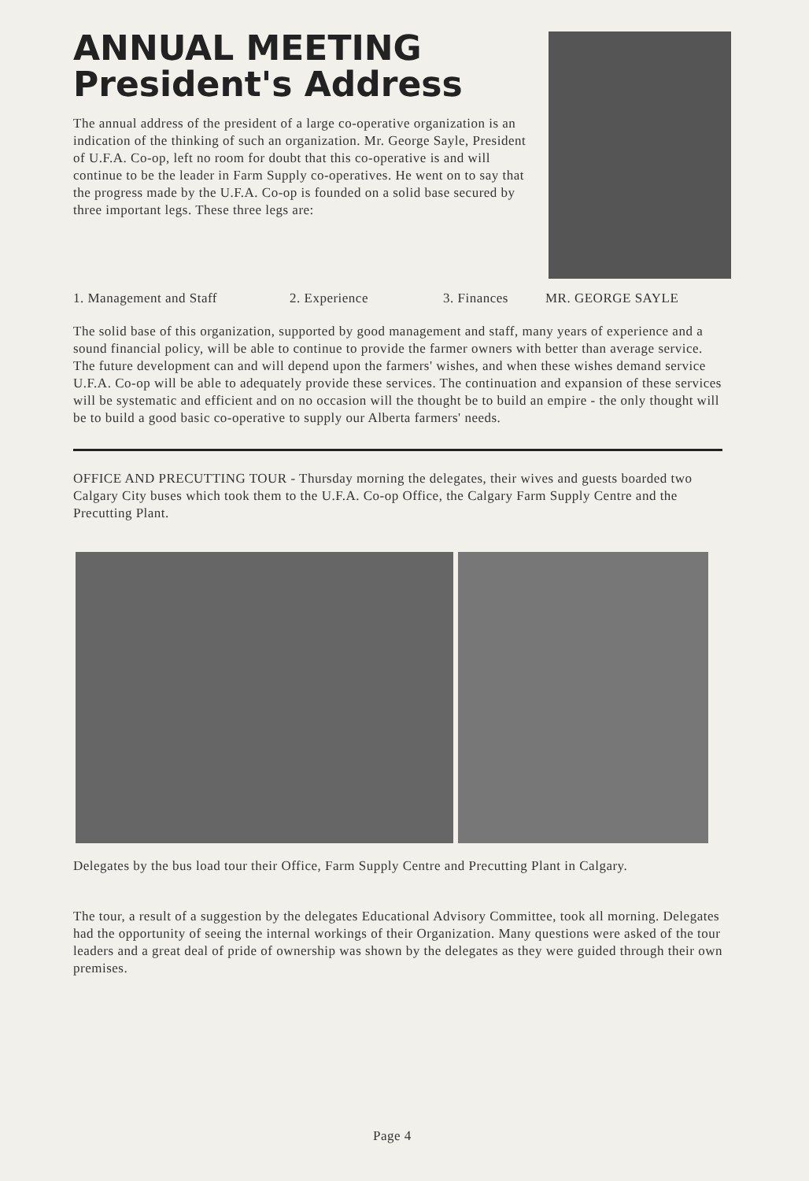ANNUAL MEETING
President's Address
The annual address of the president of a large co-operative organization is an indication of the thinking of such an organization. Mr. George Sayle, President of U.F.A. Co-op, left no room for doubt that this co-operative is and will continue to be the leader in Farm Supply co-operatives. He went on to say that the progress made by the U.F.A. Co-op is founded on a solid base secured by three important legs. These three legs are:
1. Management and Staff 2. Experience 3. Finances MR. GEORGE SAYLE
The solid base of this organization, supported by good management and staff, many years of experience and a sound financial policy, will be able to continue to provide the farmer owners with better than average service. The future development can and will depend upon the farmers' wishes, and when these wishes demand service U.F.A. Co-op will be able to adequately provide these services. The continuation and expansion of these services will be systematic and efficient and on no occasion will the thought be to build an empire - the only thought will be to build a good basic co-operative to supply our Alberta farmers' needs.
OFFICE AND PRECUTTING TOUR - Thursday morning the delegates, their wives and guests boarded two Calgary City buses which took them to the U.F.A. Co-op Office, the Calgary Farm Supply Centre and the Precutting Plant.
Delegates by the bus load tour their Office, Farm Supply Centre and Precutting Plant in Calgary.
The tour, a result of a suggestion by the delegates Educational Advisory Committee, took all morning. Delegates had the opportunity of seeing the internal workings of their Organization. Many questions were asked of the tour leaders and a great deal of pride of ownership was shown by the delegates as they were guided through their own premises.
Page 4